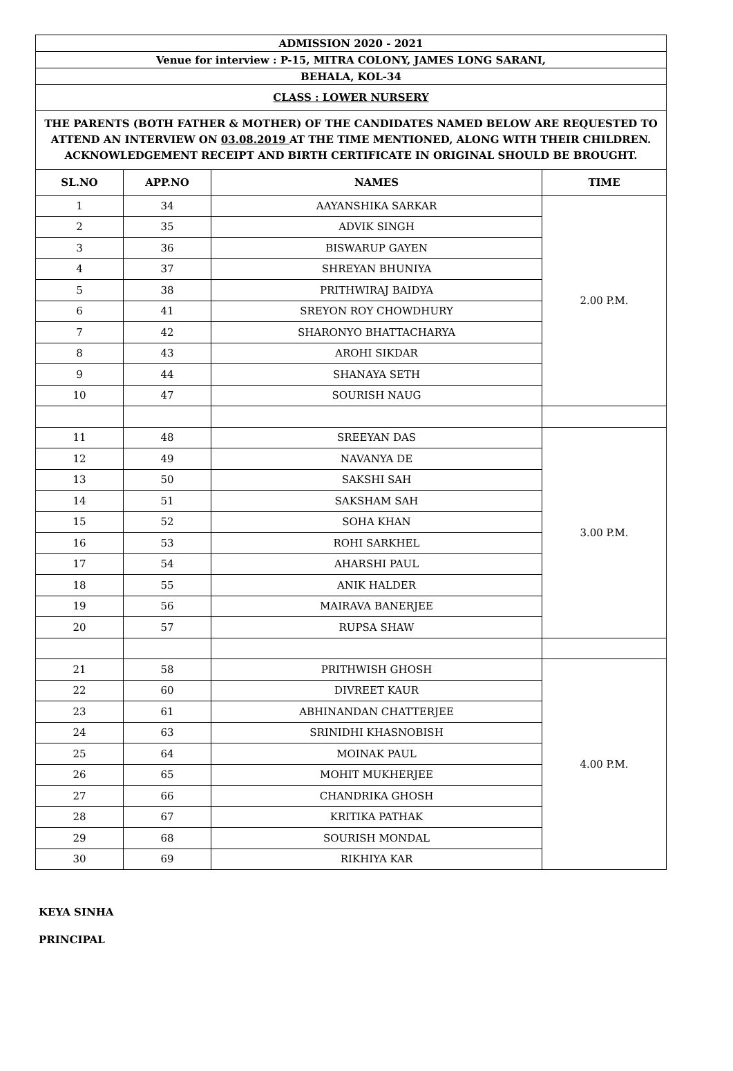| ADMISSION 2020 - 2021 | | | |
| Venue for interview : P-15, MITRA COLONY, JAMES LONG SARANI, | | | |
| BEHALA, KOL-34 | | | |
| CLASS : LOWER NURSERY | | | |
| THE PARENTS (BOTH FATHER & MOTHER) OF THE CANDIDATES NAMED BELOW ARE REQUESTED TO ATTEND AN INTERVIEW ON 03.08.2019 AT THE TIME MENTIONED, ALONG WITH THEIR CHILDREN. ACKNOWLEDGEMENT RECEIPT AND BIRTH CERTIFICATE IN ORIGINAL SHOULD BE BROUGHT. | | | |
| SL.NO | APP.NO | NAMES | TIME |
| 1 | 34 | AAYANSHIKA SARKAR | 2.00 P.M. |
| 2 | 35 | ADVIK SINGH | |
| 3 | 36 | BISWARUP GAYEN | |
| 4 | 37 | SHREYAN BHUNIYA | |
| 5 | 38 | PRITHWIRAJ BAIDYA | |
| 6 | 41 | SREYON ROY CHOWDHURY | |
| 7 | 42 | SHARONYO BHATTACHARYA | |
| 8 | 43 | AROHI SIKDAR | |
| 9 | 44 | SHANAYA SETH | |
| 10 | 47 | SOURISH NAUG | |
| 11 | 48 | SREEYAN DAS | 3.00 P.M. |
| 12 | 49 | NAVANYA DE | |
| 13 | 50 | SAKSHI SAH | |
| 14 | 51 | SAKSHAM SAH | |
| 15 | 52 | SOHA KHAN | |
| 16 | 53 | ROHI SARKHEL | |
| 17 | 54 | AHARSHI PAUL | |
| 18 | 55 | ANIK HALDER | |
| 19 | 56 | MAIRAVA BANERJEE | |
| 20 | 57 | RUPSA SHAW | |
| 21 | 58 | PRITHWISH GHOSH | 4.00 P.M. |
| 22 | 60 | DIVREET KAUR | |
| 23 | 61 | ABHINANDAN CHATTERJEE | |
| 24 | 63 | SRINIDHI KHASNOBISH | |
| 25 | 64 | MOINAK PAUL | |
| 26 | 65 | MOHIT MUKHERJEE | |
| 27 | 66 | CHANDRIKA GHOSH | |
| 28 | 67 | KRITIKA PATHAK | |
| 29 | 68 | SOURISH MONDAL | |
| 30 | 69 | RIKHIYA KAR | |
KEYA SINHA
PRINCIPAL